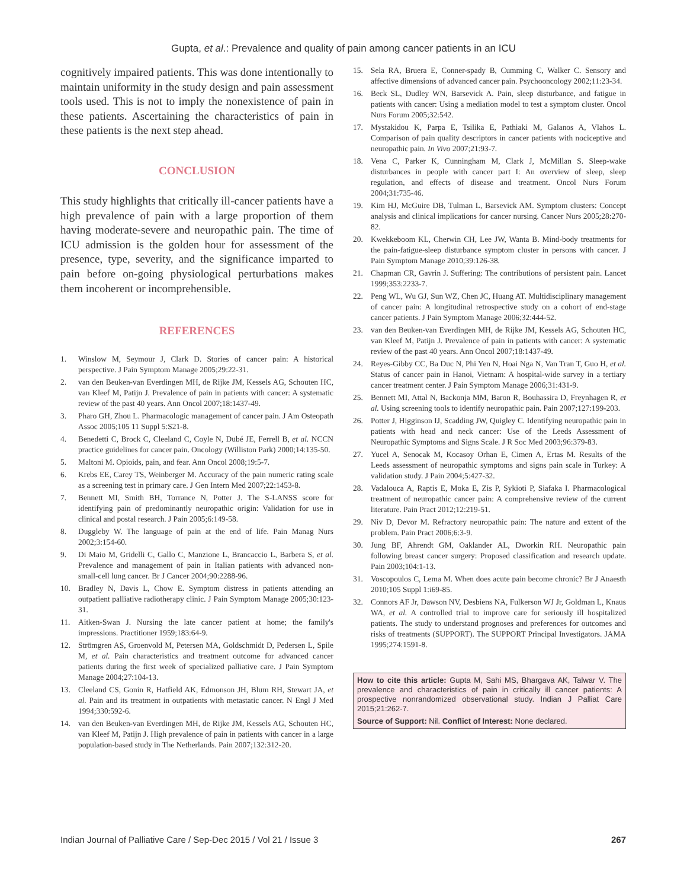Gupta, et al.: Prevalence and quality of pain among cancer patients in an ICU
cognitively impaired patients. This was done intentionally to maintain uniformity in the study design and pain assessment tools used. This is not to imply the nonexistence of pain in these patients. Ascertaining the characteristics of pain in these patients is the next step ahead.
CONCLUSION
This study highlights that critically ill-cancer patients have a high prevalence of pain with a large proportion of them having moderate-severe and neuropathic pain. The time of ICU admission is the golden hour for assessment of the presence, type, severity, and the significance imparted to pain before on-going physiological perturbations makes them incoherent or incomprehensible.
REFERENCES
1. Winslow M, Seymour J, Clark D. Stories of cancer pain: A historical perspective. J Pain Symptom Manage 2005;29:22-31.
2. van den Beuken-van Everdingen MH, de Rijke JM, Kessels AG, Schouten HC, van Kleef M, Patijn J. Prevalence of pain in patients with cancer: A systematic review of the past 40 years. Ann Oncol 2007;18:1437-49.
3. Pharo GH, Zhou L. Pharmacologic management of cancer pain. J Am Osteopath Assoc 2005;105 11 Suppl 5:S21-8.
4. Benedetti C, Brock C, Cleeland C, Coyle N, Dubé JE, Ferrell B, et al. NCCN practice guidelines for cancer pain. Oncology (Williston Park) 2000;14:135-50.
5. Maltoni M. Opioids, pain, and fear. Ann Oncol 2008;19:5-7.
6. Krebs EE, Carey TS, Weinberger M. Accuracy of the pain numeric rating scale as a screening test in primary care. J Gen Intern Med 2007;22:1453-8.
7. Bennett MI, Smith BH, Torrance N, Potter J. The S-LANSS score for identifying pain of predominantly neuropathic origin: Validation for use in clinical and postal research. J Pain 2005;6:149-58.
8. Duggleby W. The language of pain at the end of life. Pain Manag Nurs 2002;3:154-60.
9. Di Maio M, Gridelli C, Gallo C, Manzione L, Brancaccio L, Barbera S, et al. Prevalence and management of pain in Italian patients with advanced non-small-cell lung cancer. Br J Cancer 2004;90:2288-96.
10. Bradley N, Davis L, Chow E. Symptom distress in patients attending an outpatient palliative radiotherapy clinic. J Pain Symptom Manage 2005;30:123-31.
11. Aitken-Swan J. Nursing the late cancer patient at home; the family's impressions. Practitioner 1959;183:64-9.
12. Strömgren AS, Groenvold M, Petersen MA, Goldschmidt D, Pedersen L, Spile M, et al. Pain characteristics and treatment outcome for advanced cancer patients during the first week of specialized palliative care. J Pain Symptom Manage 2004;27:104-13.
13. Cleeland CS, Gonin R, Hatfield AK, Edmonson JH, Blum RH, Stewart JA, et al. Pain and its treatment in outpatients with metastatic cancer. N Engl J Med 1994;330:592-6.
14. van den Beuken-van Everdingen MH, de Rijke JM, Kessels AG, Schouten HC, van Kleef M, Patijn J. High prevalence of pain in patients with cancer in a large population-based study in The Netherlands. Pain 2007;132:312-20.
15. Sela RA, Bruera E, Conner-spady B, Cumming C, Walker C. Sensory and affective dimensions of advanced cancer pain. Psychooncology 2002;11:23-34.
16. Beck SL, Dudley WN, Barsevick A. Pain, sleep disturbance, and fatigue in patients with cancer: Using a mediation model to test a symptom cluster. Oncol Nurs Forum 2005;32:542.
17. Mystakidou K, Parpa E, Tsilika E, Pathiaki M, Galanos A, Vlahos L. Comparison of pain quality descriptors in cancer patients with nociceptive and neuropathic pain. In Vivo 2007;21:93-7.
18. Vena C, Parker K, Cunningham M, Clark J, McMillan S. Sleep-wake disturbances in people with cancer part I: An overview of sleep, sleep regulation, and effects of disease and treatment. Oncol Nurs Forum 2004;31:735-46.
19. Kim HJ, McGuire DB, Tulman L, Barsevick AM. Symptom clusters: Concept analysis and clinical implications for cancer nursing. Cancer Nurs 2005;28:270-82.
20. Kwekkeboom KL, Cherwin CH, Lee JW, Wanta B. Mind-body treatments for the pain-fatigue-sleep disturbance symptom cluster in persons with cancer. J Pain Symptom Manage 2010;39:126-38.
21. Chapman CR, Gavrin J. Suffering: The contributions of persistent pain. Lancet 1999;353:2233-7.
22. Peng WL, Wu GJ, Sun WZ, Chen JC, Huang AT. Multidisciplinary management of cancer pain: A longitudinal retrospective study on a cohort of end-stage cancer patients. J Pain Symptom Manage 2006;32:444-52.
23. van den Beuken-van Everdingen MH, de Rijke JM, Kessels AG, Schouten HC, van Kleef M, Patijn J. Prevalence of pain in patients with cancer: A systematic review of the past 40 years. Ann Oncol 2007;18:1437-49.
24. Reyes-Gibby CC, Ba Duc N, Phi Yen N, Hoai Nga N, Van Tran T, Guo H, et al. Status of cancer pain in Hanoi, Vietnam: A hospital-wide survey in a tertiary cancer treatment center. J Pain Symptom Manage 2006;31:431-9.
25. Bennett MI, Attal N, Backonja MM, Baron R, Bouhassira D, Freynhagen R, et al. Using screening tools to identify neuropathic pain. Pain 2007;127:199-203.
26. Potter J, Higginson IJ, Scadding JW, Quigley C. Identifying neuropathic pain in patients with head and neck cancer: Use of the Leeds Assessment of Neuropathic Symptoms and Signs Scale. J R Soc Med 2003;96:379-83.
27. Yucel A, Senocak M, Kocasoy Orhan E, Cimen A, Ertas M. Results of the Leeds assessment of neuropathic symptoms and signs pain scale in Turkey: A validation study. J Pain 2004;5:427-32.
28. Vadalouca A, Raptis E, Moka E, Zis P, Sykioti P, Siafaka I. Pharmacological treatment of neuropathic cancer pain: A comprehensive review of the current literature. Pain Pract 2012;12:219-51.
29. Niv D, Devor M. Refractory neuropathic pain: The nature and extent of the problem. Pain Pract 2006;6:3-9.
30. Jung BF, Ahrendt GM, Oaklander AL, Dworkin RH. Neuropathic pain following breast cancer surgery: Proposed classification and research update. Pain 2003;104:1-13.
31. Voscopoulos C, Lema M. When does acute pain become chronic? Br J Anaesth 2010;105 Suppl 1:i69-85.
32. Connors AF Jr, Dawson NV, Desbiens NA, Fulkerson WJ Jr, Goldman L, Knaus WA, et al. A controlled trial to improve care for seriously ill hospitalized patients. The study to understand prognoses and preferences for outcomes and risks of treatments (SUPPORT). The SUPPORT Principal Investigators. JAMA 1995;274:1591-8.
How to cite this article: Gupta M, Sahi MS, Bhargava AK, Talwar V. The prevalence and characteristics of pain in critically ill cancer patients: A prospective nonrandomized observational study. Indian J Palliat Care 2015;21:262-7.
Source of Support: Nil. Conflict of Interest: None declared.
Indian Journal of Palliative Care / Sep-Dec 2015 / Vol 21 / Issue 3 267